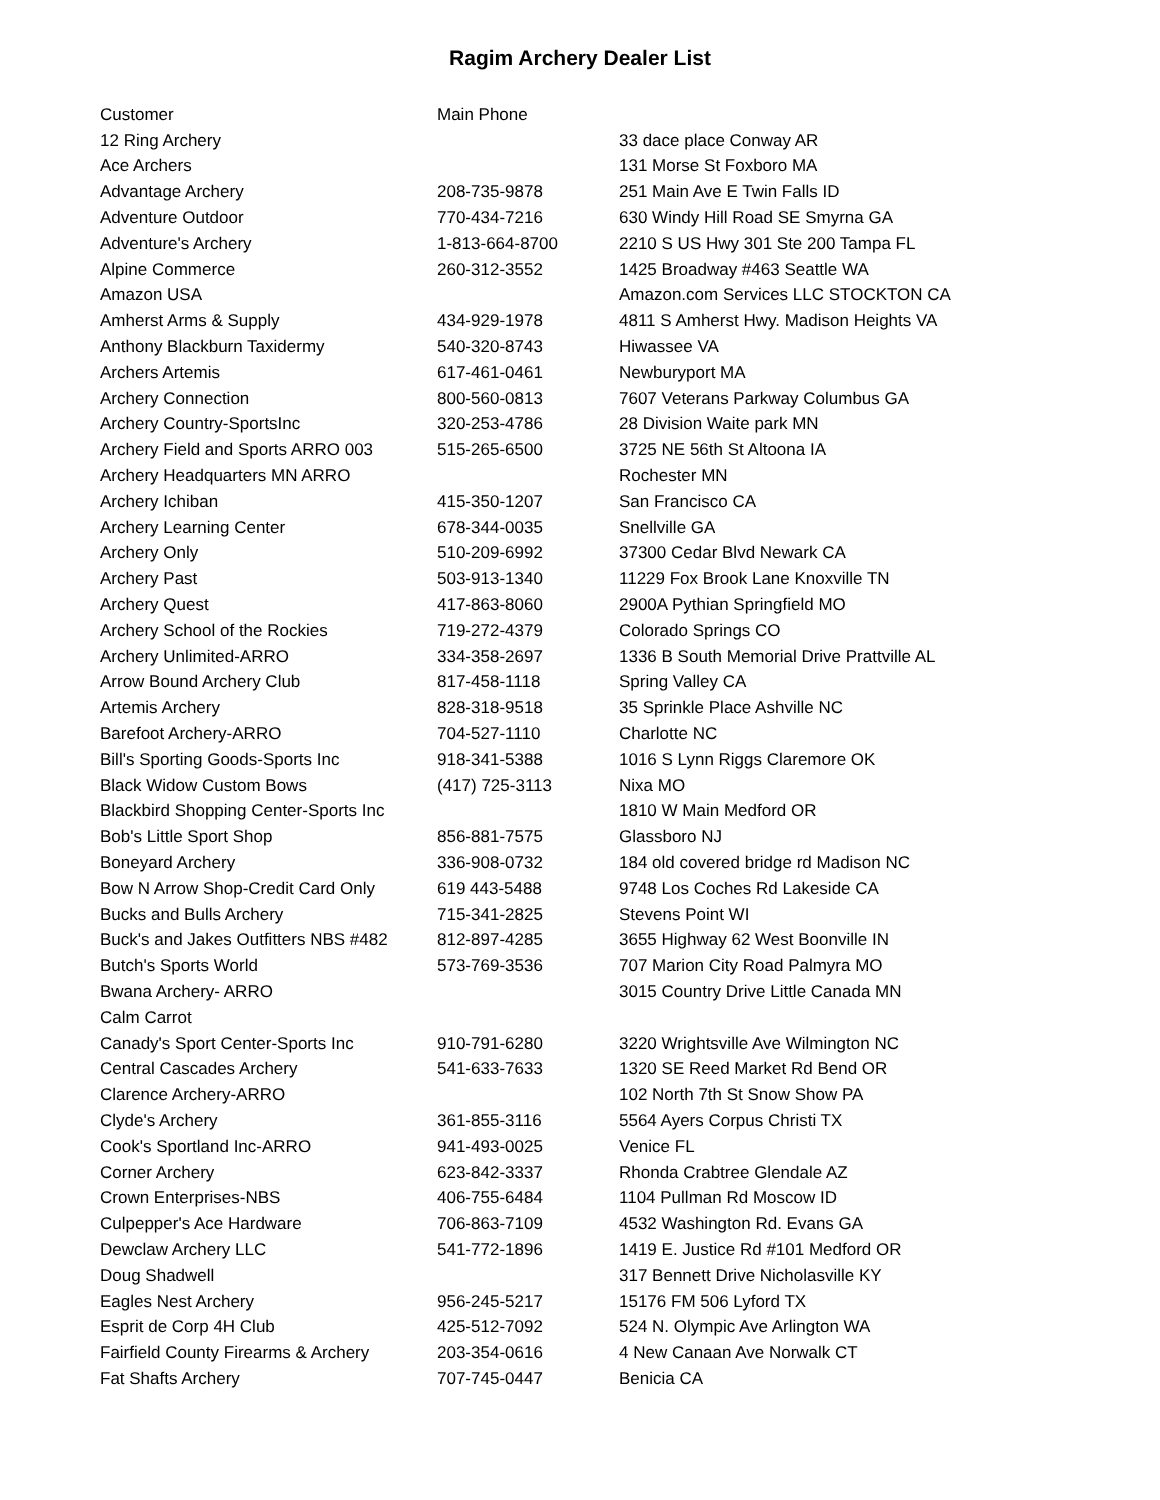Ragim Archery Dealer List
| Customer | Main Phone | |
| --- | --- | --- |
| 12 Ring Archery | | 33 dace place Conway AR |
| Ace Archers | | 131 Morse St Foxboro MA |
| Advantage Archery | 208-735-9878 | 251 Main Ave E Twin Falls ID |
| Adventure Outdoor | 770-434-7216 | 630 Windy Hill Road SE Smyrna GA |
| Adventure's Archery | 1-813-664-8700 | 2210 S US Hwy 301 Ste 200 Tampa FL |
| Alpine Commerce | 260-312-3552 | 1425 Broadway #463 Seattle WA |
| Amazon USA | | Amazon.com Services LLC STOCKTON CA |
| Amherst Arms & Supply | 434-929-1978 | 4811 S Amherst Hwy. Madison Heights VA |
| Anthony Blackburn Taxidermy | 540-320-8743 | Hiwassee VA |
| Archers Artemis | 617-461-0461 | Newburyport MA |
| Archery Connection | 800-560-0813 | 7607 Veterans Parkway Columbus GA |
| Archery Country-SportsInc | 320-253-4786 | 28 Division Waite park MN |
| Archery Field and Sports ARRO 003 | 515-265-6500 | 3725 NE 56th St Altoona IA |
| Archery Headquarters MN ARRO | | Rochester MN |
| Archery Ichiban | 415-350-1207 | San Francisco CA |
| Archery Learning Center | 678-344-0035 | Snellville GA |
| Archery Only | 510-209-6992 | 37300 Cedar Blvd Newark CA |
| Archery Past | 503-913-1340 | 11229 Fox Brook Lane Knoxville TN |
| Archery Quest | 417-863-8060 | 2900A Pythian Springfield MO |
| Archery School of the Rockies | 719-272-4379 | Colorado Springs CO |
| Archery Unlimited-ARRO | 334-358-2697 | 1336 B South Memorial Drive Prattville AL |
| Arrow Bound Archery Club | 817-458-1118 | Spring Valley CA |
| Artemis Archery | 828-318-9518 | 35 Sprinkle Place Ashville NC |
| Barefoot Archery-ARRO | 704-527-1110 | Charlotte NC |
| Bill's Sporting Goods-Sports Inc | 918-341-5388 | 1016 S Lynn Riggs Claremore OK |
| Black Widow Custom Bows | (417) 725-3113 | Nixa MO |
| Blackbird Shopping Center-Sports Inc | | 1810 W Main Medford OR |
| Bob's Little Sport Shop | 856-881-7575 | Glassboro NJ |
| Boneyard Archery | 336-908-0732 | 184 old covered bridge rd Madison NC |
| Bow N Arrow Shop-Credit Card Only | 619 443-5488 | 9748 Los Coches Rd Lakeside CA |
| Bucks and Bulls Archery | 715-341-2825 | Stevens Point WI |
| Buck's and Jakes Outfitters NBS #482 | 812-897-4285 | 3655 Highway 62 West Boonville IN |
| Butch's Sports World | 573-769-3536 | 707 Marion City Road Palmyra MO |
| Bwana Archery- ARRO | | 3015 Country Drive Little Canada MN |
| Calm Carrot | | |
| Canady's Sport Center-Sports Inc | 910-791-6280 | 3220 Wrightsville Ave Wilmington NC |
| Central Cascades Archery | 541-633-7633 | 1320 SE Reed Market Rd Bend OR |
| Clarence Archery-ARRO | | 102 North 7th St Snow Show PA |
| Clyde's Archery | 361-855-3116 | 5564 Ayers Corpus Christi TX |
| Cook's Sportland Inc-ARRO | 941-493-0025 | Venice FL |
| Corner Archery | 623-842-3337 | Rhonda Crabtree Glendale AZ |
| Crown Enterprises-NBS | 406-755-6484 | 1104 Pullman Rd Moscow ID |
| Culpepper's Ace Hardware | 706-863-7109 | 4532 Washington Rd. Evans GA |
| Dewclaw Archery LLC | 541-772-1896 | 1419 E. Justice Rd #101 Medford OR |
| Doug Shadwell | | 317 Bennett Drive Nicholasville KY |
| Eagles Nest Archery | 956-245-5217 | 15176 FM 506 Lyford TX |
| Esprit de Corp 4H Club | 425-512-7092 | 524 N. Olympic Ave Arlington WA |
| Fairfield County Firearms & Archery | 203-354-0616 | 4 New Canaan Ave Norwalk CT |
| Fat Shafts Archery | 707-745-0447 | Benicia CA |